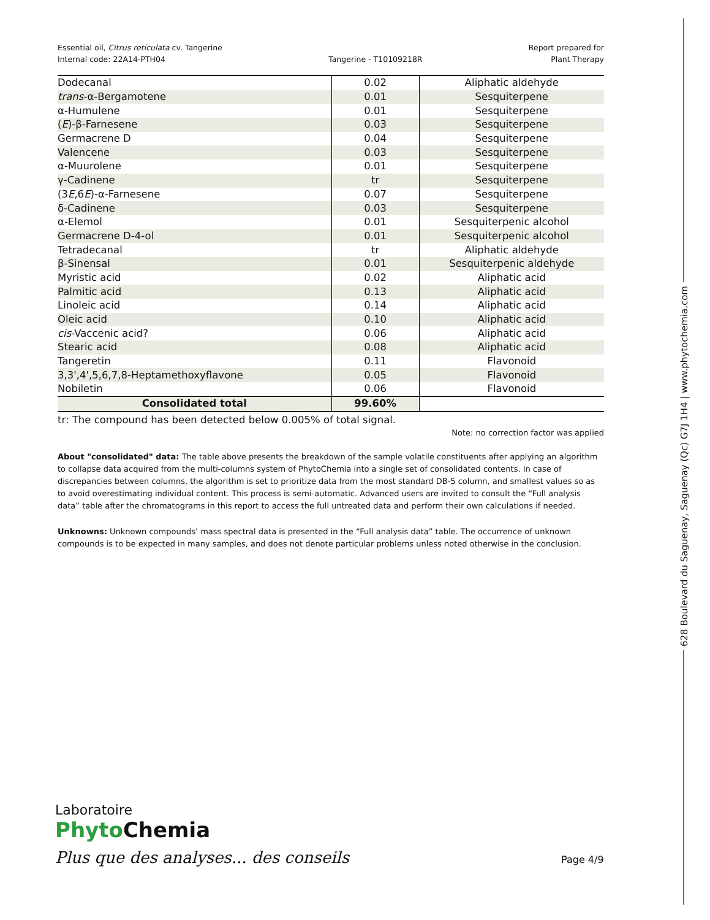628 Boulevard du Saguenay, Saguenay (Qc) G7J 1H4 | www.phytochemia.com
Essential oil, Citrus reticulata cv. Tangerine
Internal code: 22A14-PTH04
Tangerine - T10109218R Report prepared for
Plant Therapy
| Dodecanal | 0.02 | Aliphatic aldehyde |
| trans -α-Bergamotene | 0.01 | Sesquiterpene |
| α-Humulene | 0.01 | Sesquiterpene |
| ( E )-β-Farnesene | 0.03 | Sesquiterpene |
| Germacrene D | 0.04 | Sesquiterpene |
| Valencene | 0.03 | Sesquiterpene |
| α-Muurolene | 0.01 | Sesquiterpene |
| γ-Cadinene | tr | Sesquiterpene |
| (3 E ,6 E )-α-Farnesene | 0.07 | Sesquiterpene |
| δ-Cadinene | 0.03 | Sesquiterpene |
| α-Elemol | 0.01 | Sesquiterpenic alcohol |
| Germacrene D-4-ol | 0.01 | Sesquiterpenic alcohol |
| Tetradecanal | tr | Aliphatic aldehyde |
| β-Sinensal | 0.01 | Sesquiterpenic aldehyde |
| Myristic acid | 0.02 | Aliphatic acid |
| Palmitic acid | 0.13 | Aliphatic acid |
| Linoleic acid | 0.14 | Aliphatic acid |
| Oleic acid | 0.10 | Aliphatic acid |
| cis -Vaccenic acid? | 0.06 | Aliphatic acid |
| Stearic acid | 0.08 | Aliphatic acid |
| Tangeretin | 0.11 | Flavonoid |
| 3,3',4',5,6,7,8-Heptamethoxyflavone | 0.05 | Flavonoid |
| Nobiletin | 0.06 | Flavonoid |
| Consolidated total | 99.60% | |
tr: The compound has been detected below 0.005% of total signal.
Note: no correction factor was applied
About "consolidated" data: The table above presents the breakdown of the sample volatile constituents after applying an algorithm to collapse data acquired from the multi-columns system of PhytoChemia into a single set of consolidated contents. In case of discrepancies between columns, the algorithm is set to prioritize data from the most standard DB-5 column, and smallest values so as to avoid overestimating individual content. This process is semi-automatic. Advanced users are invited to consult the “Full analysis data” table after the chromatograms in this report to access the full untreated data and perform their own calculations if needed.
Unknowns: Unknown compounds’ mass spectral data is presented in the “Full analysis data” table. The occurrence of unknown compounds is to be expected in many samples, and does not denote particular problems unless noted otherwise in the conclusion.
Laboratoire
Phyto Chemia
Plus que des analyses... des conseils
Page 4/9